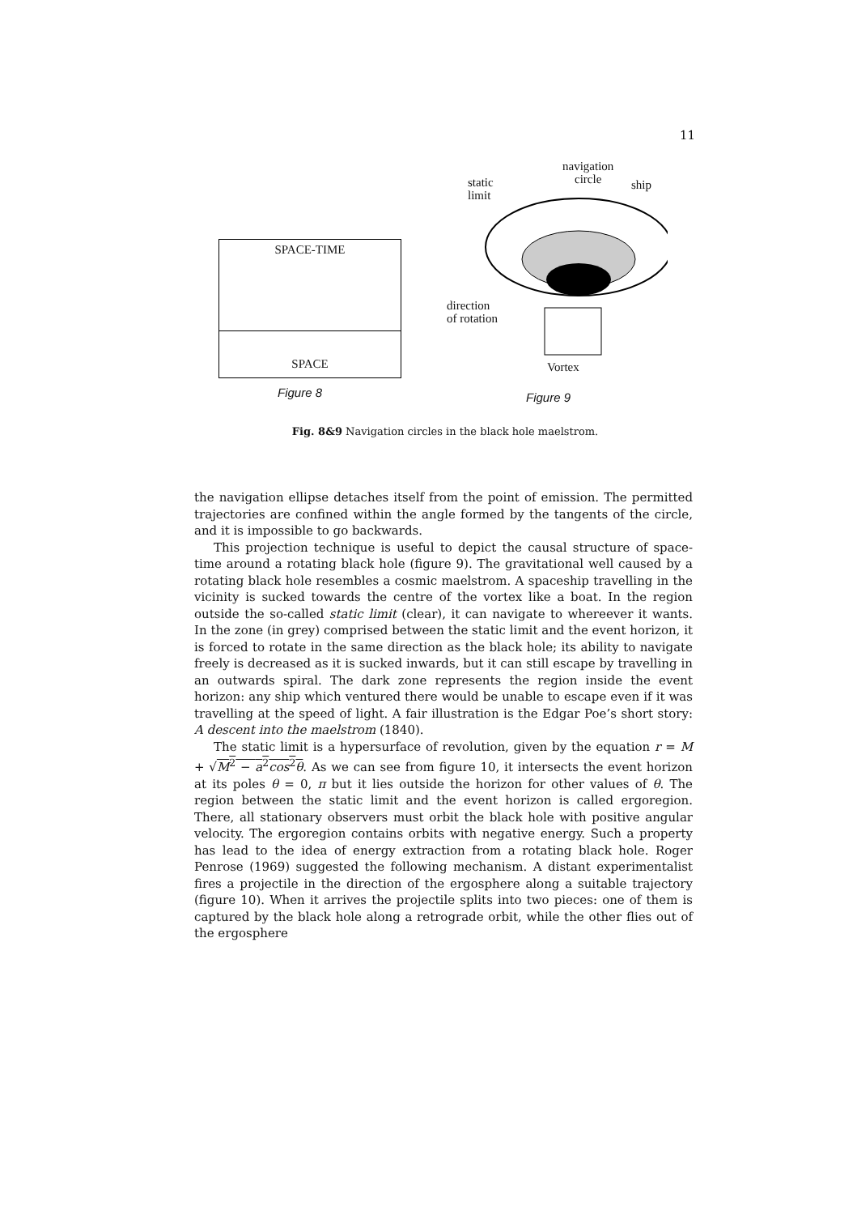11
SPACE-TIME
SPACE
Figure 8
navigation
circle
static
limit
ship
direction
of rotation
Vortex
Figure 9
Fig. 8&9 Navigation circles in the black hole maelstrom.
the navigation ellipse detaches itself from the point of emission. The permitted trajectories are confined within the angle formed by the tangents of the circle, and it is impossible to go backwards.
This projection technique is useful to depict the causal structure of space-time around a rotating black hole (figure 9). The gravitational well caused by a rotating black hole resembles a cosmic maelstrom. A spaceship travelling in the vicinity is sucked towards the centre of the vortex like a boat. In the region outside the so-called static limit (clear), it can navigate to whereever it wants. In the zone (in grey) comprised between the static limit and the event horizon, it is forced to rotate in the same direction as the black hole; its ability to navigate freely is decreased as it is sucked inwards, but it can still escape by travelling in an outwards spiral. The dark zone represents the region inside the event horizon: any ship which ventured there would be unable to escape even if it was travelling at the speed of light. A fair illustration is the Edgar Poe’s short story: A descent into the maelstrom (1840).
The static limit is a hypersurface of revolution, given by the equation r = M + √M<sup>2</sup> − a<sup>2</sup>cos<sup>2</sup>θ. As we can see from figure 10, it intersects the event horizon at its poles θ = 0, π but it lies outside the horizon for other values of θ. The region between the static limit and the event horizon is called ergoregion. There, all stationary observers must orbit the black hole with positive angular velocity. The ergoregion contains orbits with negative energy. Such a property has lead to the idea of energy extraction from a rotating black hole. Roger Penrose (1969) suggested the following mechanism. A distant experimentalist fires a projectile in the direction of the ergosphere along a suitable trajectory (figure 10). When it arrives the projectile splits into two pieces: one of them is captured by the black hole along a retrograde orbit, while the other flies out of the ergosphere